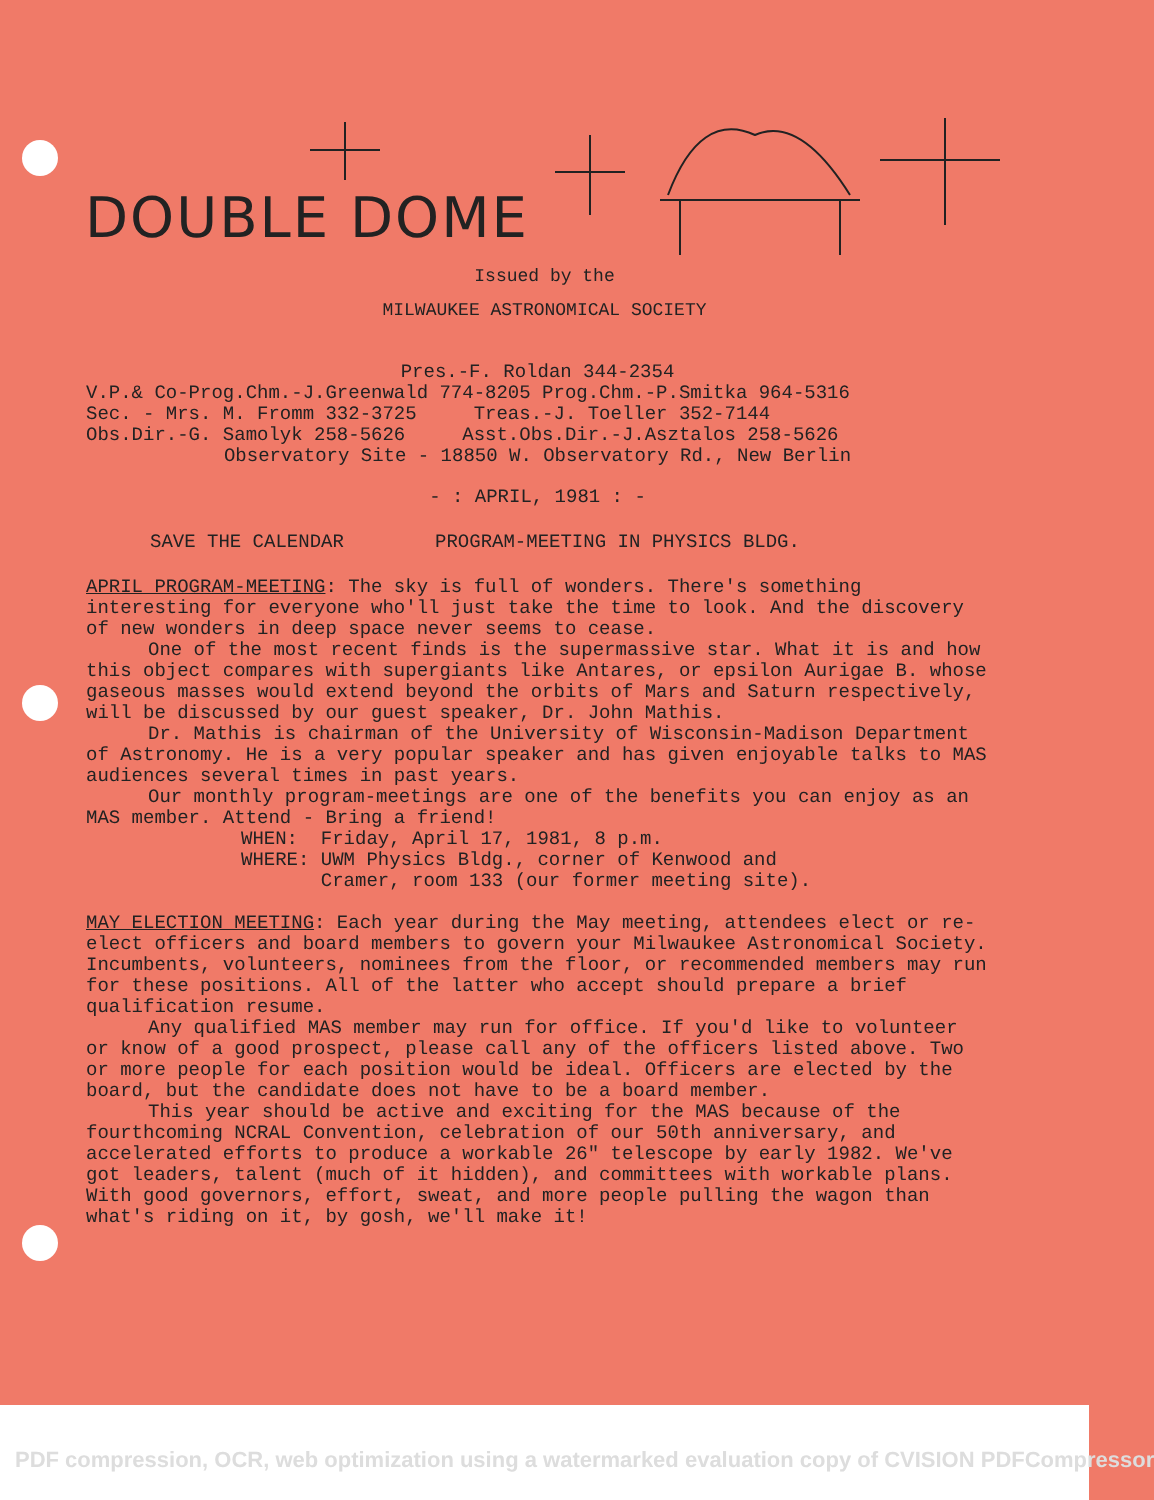DOUBLE DOME
Issued by the
MILWAUKEE ASTRONOMICAL SOCIETY
Pres.-F. Roldan 344-2354
V.P.& Co-Prog.Chm.-J.Greenwald 774-8205 Prog.Chm.-P.Smitka 964-5316
Sec. - Mrs. M. Fromm 332-3725 Treas.-J. Toeller 352-7144
Obs.Dir.-G. Samolyk 258-5626 Asst.Obs.Dir.-J.Asztalos 258-5626
Observatory Site - 18850 W. Observatory Rd., New Berlin
- : APRIL, 1981 : -
SAVE THE CALENDAR PROGRAM-MEETING IN PHYSICS BLDG.
APRIL PROGRAM-MEETING: The sky is full of wonders. There's something interesting for everyone who'll just take the time to look. And the discovery of new wonders in deep space never seems to cease.
One of the most recent finds is the supermassive star. What it is and how this object compares with supergiants like Antares, or epsilon Aurigae B. whose gaseous masses would extend beyond the orbits of Mars and Saturn respectively, will be discussed by our guest speaker, Dr. John Mathis.
Dr. Mathis is chairman of the University of Wisconsin-Madison Department of Astronomy. He is a very popular speaker and has given enjoyable talks to MAS audiences several times in past years.
Our monthly program-meetings are one of the benefits you can enjoy as an MAS member. Attend - Bring a friend!
WHEN: Friday, April 17, 1981, 8 p.m.
WHERE: UWM Physics Bldg., corner of Kenwood and
Cramer, room 133 (our former meeting site).
MAY ELECTION MEETING: Each year during the May meeting, attendees elect or re-elect officers and board members to govern your Milwaukee Astronomical Society. Incumbents, volunteers, nominees from the floor, or recommended members may run for these positions. All of the latter who accept should prepare a brief qualification resume.
Any qualified MAS member may run for office. If you'd like to volunteer or know of a good prospect, please call any of the officers listed above. Two or more people for each position would be ideal. Officers are elected by the board, but the candidate does not have to be a board member.
This year should be active and exciting for the MAS because of the fourthcoming NCRAL Convention, celebration of our 50th anniversary, and accelerated efforts to produce a workable 26" telescope by early 1982. We've got leaders, talent (much of it hidden), and committees with workable plans. With good governors, effort, sweat, and more people pulling the wagon than what's riding on it, by gosh, we'll make it!
PDF compression, OCR, web optimization using a watermarked evaluation copy of CVISION PDFCompressor